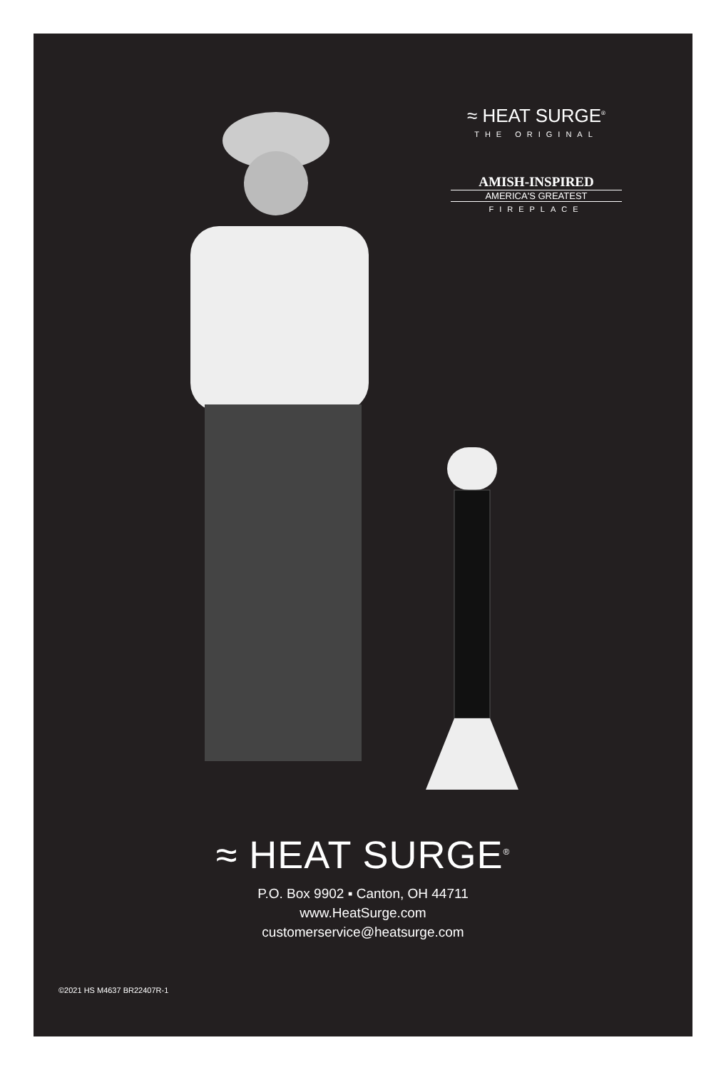≈ HEAT SURGE<sup>®</sup>
THE ORIGINAL
AMISH-INSPIRED
AMERICA'S GREATEST
FIREPLACE
≈ HEAT SURGE<sup>®</sup>
P.O. Box 9902 ▪ Canton, OH 44711
www.HeatSurge.com
customerservice@heatsurge.com
©2021 HS M4637 BR22407R-1